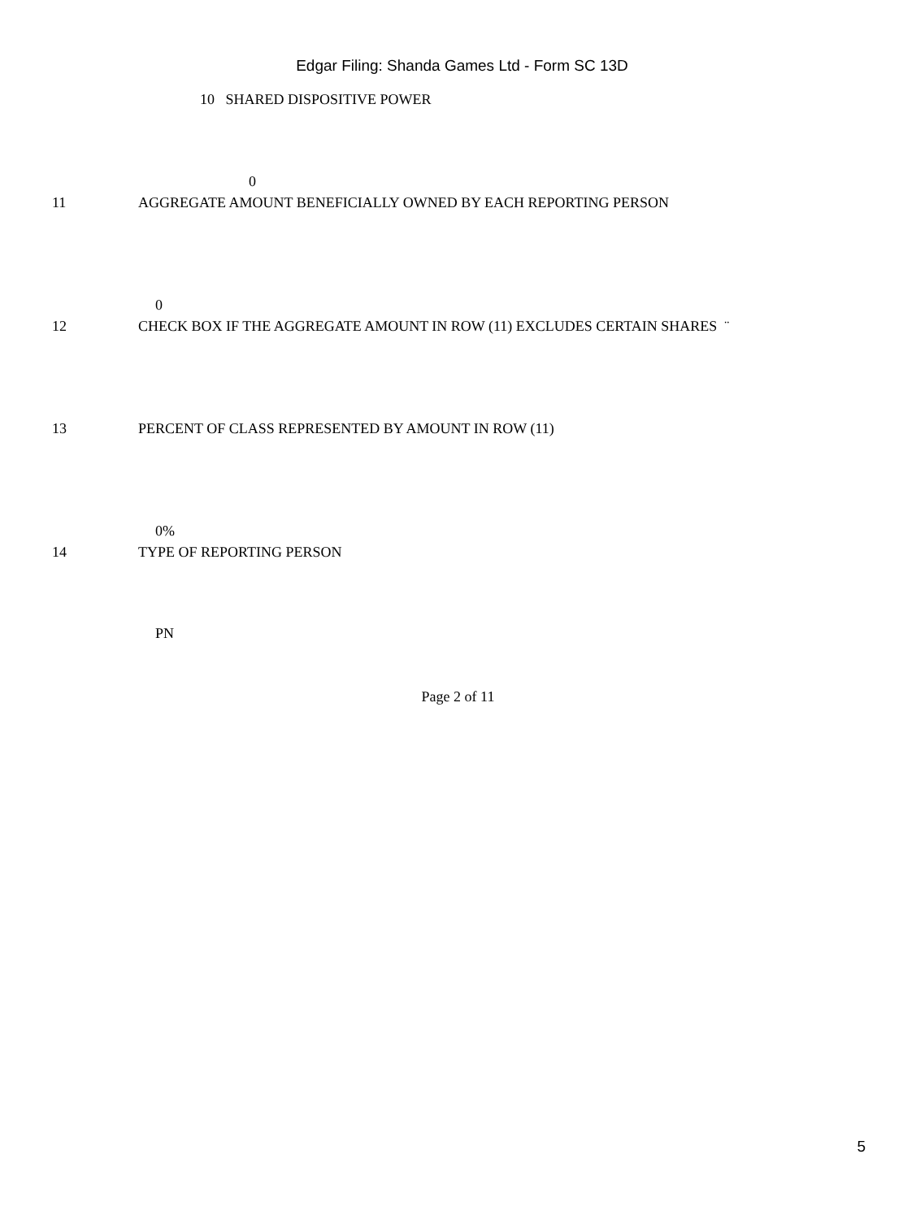Edgar Filing: Shanda Games Ltd - Form SC 13D
10 SHARED DISPOSITIVE POWER 0
11 AGGREGATE AMOUNT BENEFICIALLY OWNED BY EACH REPORTING PERSON
0
12 CHECK BOX IF THE AGGREGATE AMOUNT IN ROW (11) EXCLUDES CERTAIN SHARES ¨
13 PERCENT OF CLASS REPRESENTED BY AMOUNT IN ROW (11)
0%
14 TYPE OF REPORTING PERSON PN
Page 2 of 11
5